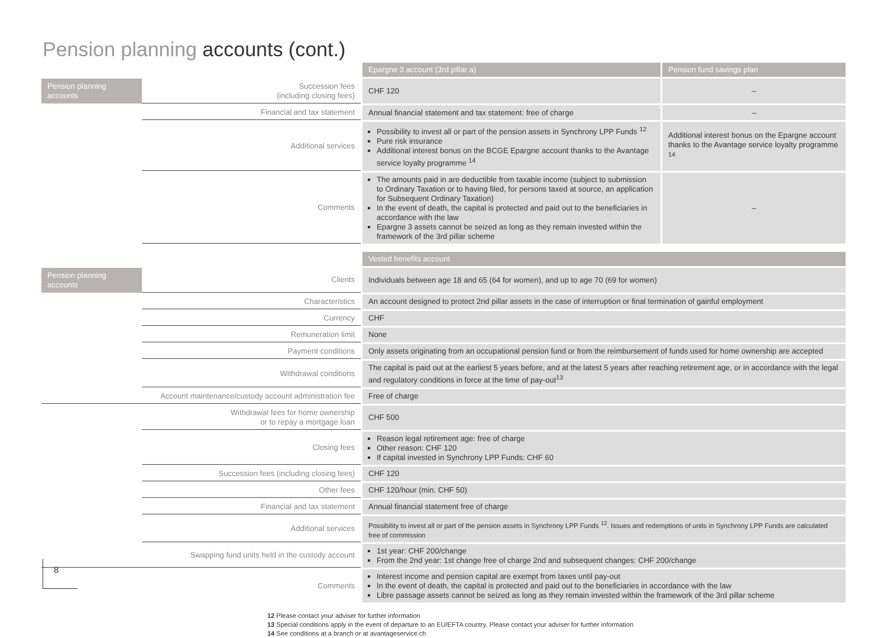Pension planning accounts (cont.)
| | | Epargne 3 account (3rd pillar a) | Pension fund savings plan |
| Pension planning accounts | Succession fees (including closing fees) | CHF 120 | – |
| | Financial and tax statement | Annual financial statement and tax statement: free of charge | – |
| | Additional services | Possibility to invest all or part of the pension assets in Synchrony LPP Funds <sup>12</sup> Pure risk insurance Additional interest bonus on the BCGE Epargne account thanks to the Avantage service loyalty programme <sup>14</sup> | Additional interest bonus on the Epargne account thanks to the Avantage service loyalty programme <sup>14</sup> |
| | Comments | The amounts paid in are deductible from taxable income (subject to submission to Ordinary Taxation or to having filed, for persons taxed at source, an application for Subsequent Ordinary Taxation) In the event of death, the capital is protected and paid out to the beneficiaries in accordance with the law Epargne 3 assets cannot be seized as long as they remain invested within the framework of the 3rd pillar scheme | – |
| | | Vested benefits account |
| Pension planning accounts | Clients | Individuals between age 18 and 65 (64 for women), and up to age 70 (69 for women) |
| | Characteristics | An account designed to protect 2nd pillar assets in the case of interruption or final termination of gainful employment |
| | Currency | CHF |
| | Remuneration limit | None |
| | Payment conditions | Only assets originating from an occupational pension fund or from the reimbursement of funds used for home ownership are accepted |
| | Withdrawal conditions | The capital is paid out at the earliest 5 years before, and at the latest 5 years after reaching retirement age, or in accordance with the legal and regulatory conditions in force at the time of pay-out<sup>13</sup> |
| Account maintenance/custody account administration fee | | Free of charge |
| | Withdrawal fees for home ownership or to repay a mortgage loan | CHF 500 |
| | Closing fees | Reason legal retirement age: free of charge Other reason: CHF 120 If capital invested in Synchrony LPP Funds: CHF 60 |
| | Succession fees (including closing fees) | CHF 120 |
| | Other fees | CHF 120/hour (min. CHF 50) |
| | Financial and tax statement | Annual financial statement free of charge |
| | Additional services | Possibility to invest all or part of the pension assets in Synchrony LPP Funds <sup>12</sup>. Issues and redemptions of units in Synchrony LPP Funds are calculated free of commission |
| Swapping fund units held in the custody account | | 1st year: CHF 200/change From the 2nd year: 1st change free of charge 2nd and subsequent changes: CHF 200/change |
| | Comments | Interest income and pension capital are exempt from taxes until pay-out In the event of death, the capital is protected and paid out to the beneficiaries in accordance with the law Libre passage assets cannot be seized as long as they remain invested within the framework of the 3rd pillar scheme |
8
12 Please contact your adviser for further information
13 Special conditions apply in the event of departure to an EU/EFTA country. Please contact your adviser for further information
14 See conditions at a branch or at avantageservice.ch